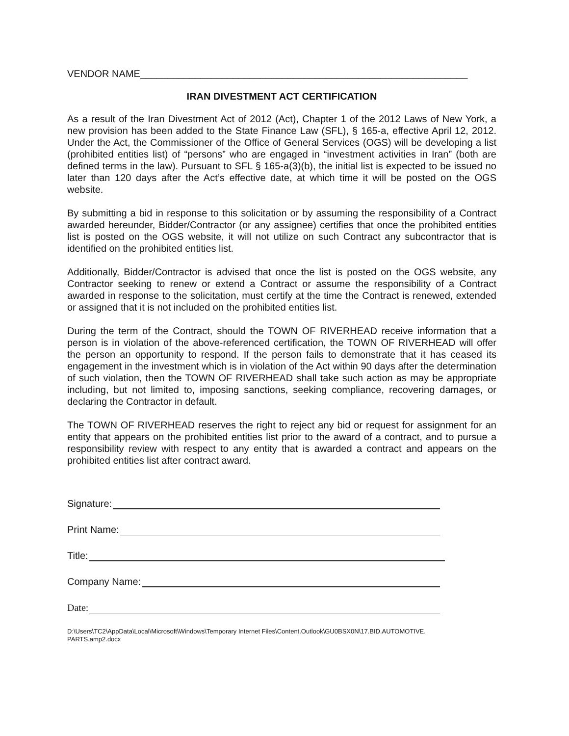VENDOR NAME____________________________________________________________
IRAN DIVESTMENT ACT CERTIFICATION
As a result of the Iran Divestment Act of 2012 (Act), Chapter 1 of the 2012 Laws of New York, a new provision has been added to the State Finance Law (SFL), § 165-a, effective April 12, 2012. Under the Act, the Commissioner of the Office of General Services (OGS) will be developing a list (prohibited entities list) of “persons” who are engaged in “investment activities in Iran” (both are defined terms in the law). Pursuant to SFL § 165-a(3)(b), the initial list is expected to be issued no later than 120 days after the Act’s effective date, at which time it will be posted on the OGS website.
By submitting a bid in response to this solicitation or by assuming the responsibility of a Contract awarded hereunder, Bidder/Contractor (or any assignee) certifies that once the prohibited entities list is posted on the OGS website, it will not utilize on such Contract any subcontractor that is identified on the prohibited entities list.
Additionally, Bidder/Contractor is advised that once the list is posted on the OGS website, any Contractor seeking to renew or extend a Contract or assume the responsibility of a Contract awarded in response to the solicitation, must certify at the time the Contract is renewed, extended or assigned that it is not included on the prohibited entities list.
During the term of the Contract, should the TOWN OF RIVERHEAD receive information that a person is in violation of the above-referenced certification, the TOWN OF RIVERHEAD will offer the person an opportunity to respond. If the person fails to demonstrate that it has ceased its engagement in the investment which is in violation of the Act within 90 days after the determination of such violation, then the TOWN OF RIVERHEAD shall take such action as may be appropriate including, but not limited to, imposing sanctions, seeking compliance, recovering damages, or declaring the Contractor in default.
The TOWN OF RIVERHEAD reserves the right to reject any bid or request for assignment for an entity that appears on the prohibited entities list prior to the award of a contract, and to pursue a responsibility review with respect to any entity that is awarded a contract and appears on the prohibited entities list after contract award.
Signature:
Print Name:
Title:
Company Name:
Date:
D:\Users\TC2\AppData\Local\Microsoft\Windows\Temporary Internet Files\Content.Outlook\GU0BSX0N\17.BID.AUTOMOTIVE.
PARTS.amp2.docx